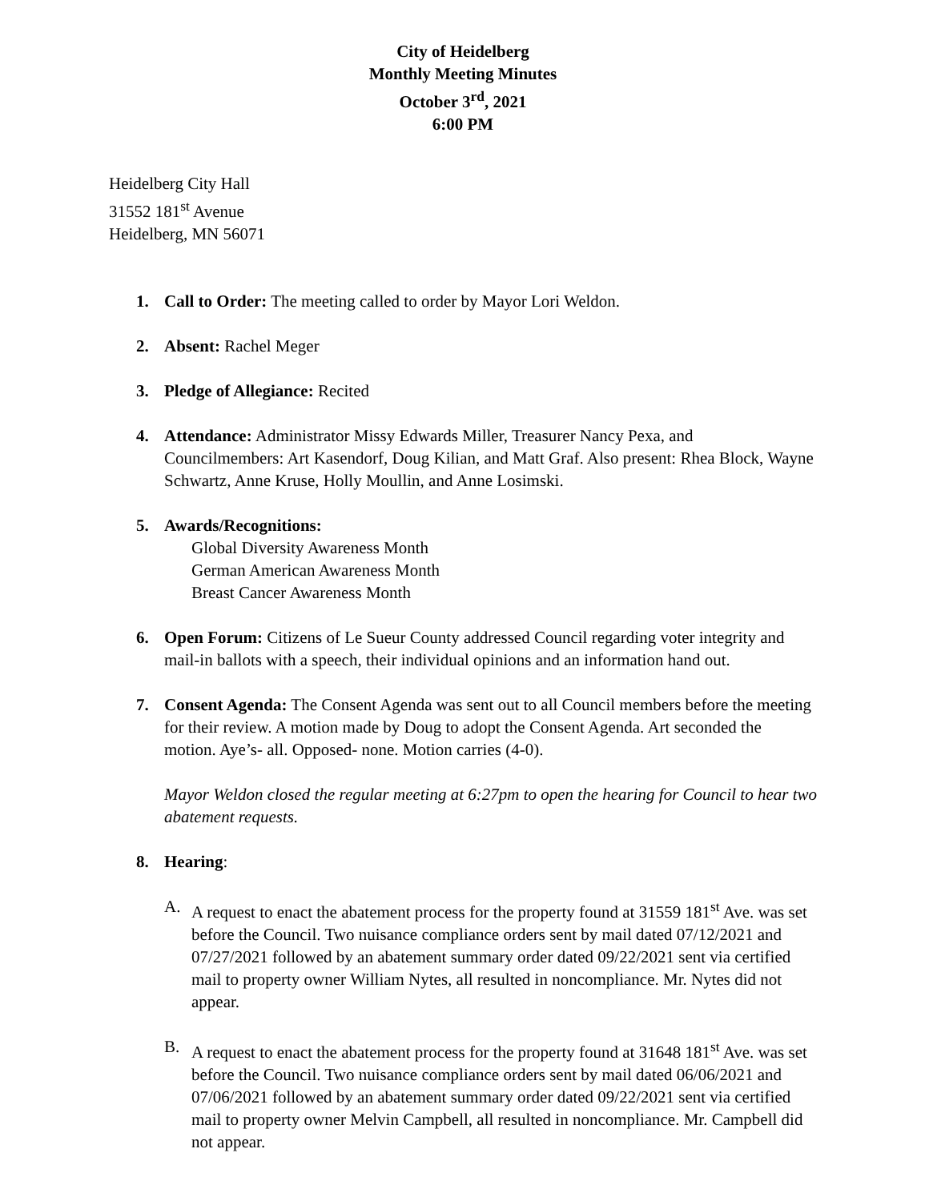City of Heidelberg
Monthly Meeting Minutes
October 3<sup>rd</sup>, 2021
6:00 PM
Heidelberg City Hall
31552 181<sup>st</sup> Avenue
Heidelberg, MN 56071
1. Call to Order: The meeting called to order by Mayor Lori Weldon.
2. Absent: Rachel Meger
3. Pledge of Allegiance: Recited
4. Attendance: Administrator Missy Edwards Miller, Treasurer Nancy Pexa, and Councilmembers: Art Kasendorf, Doug Kilian, and Matt Graf. Also present: Rhea Block, Wayne Schwartz, Anne Kruse, Holly Moullin, and Anne Losimski.
5. Awards/Recognitions:
Global Diversity Awareness Month
German American Awareness Month
Breast Cancer Awareness Month
6. Open Forum: Citizens of Le Sueur County addressed Council regarding voter integrity and mail-in ballots with a speech, their individual opinions and an information hand out.
7. Consent Agenda: The Consent Agenda was sent out to all Council members before the meeting for their review. A motion made by Doug to adopt the Consent Agenda. Art seconded the motion. Aye’s- all. Opposed- none. Motion carries (4-0).
Mayor Weldon closed the regular meeting at 6:27pm to open the hearing for Council to hear two abatement requests.
8. Hearing:
A. A request to enact the abatement process for the property found at 31559 181<sup>st</sup> Ave. was set before the Council. Two nuisance compliance orders sent by mail dated 07/12/2021 and 07/27/2021 followed by an abatement summary order dated 09/22/2021 sent via certified mail to property owner William Nytes, all resulted in noncompliance. Mr. Nytes did not appear.
B. A request to enact the abatement process for the property found at 31648 181<sup>st</sup> Ave. was set before the Council. Two nuisance compliance orders sent by mail dated 06/06/2021 and 07/06/2021 followed by an abatement summary order dated 09/22/2021 sent via certified mail to property owner Melvin Campbell, all resulted in noncompliance. Mr. Campbell did not appear.